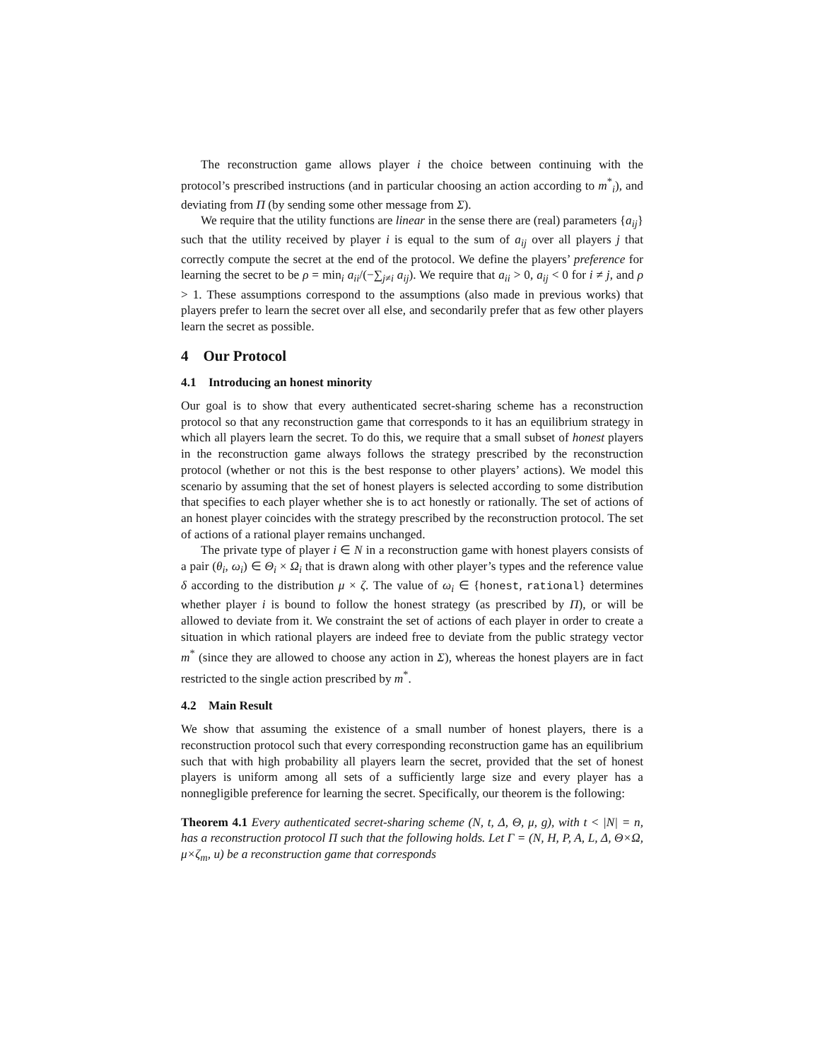The reconstruction game allows player i the choice between continuing with the protocol’s prescribed instructions (and in particular choosing an action according to m<sup>*</sup><sub>i</sub>), and deviating from Π (by sending some other message from Σ).
We require that the utility functions are linear in the sense there are (real) parameters {a<sub>ij</sub>} such that the utility received by player i is equal to the sum of a<sub>ij</sub> over all players j that correctly compute the secret at the end of the protocol. We define the players’ preference for learning the secret to be ρ = min<sub>i</sub> a<sub>ii</sub>/(−∑<sub>j≠i</sub> a<sub>ij</sub>). We require that a<sub>ii</sub> > 0, a<sub>ij</sub> < 0 for i ≠ j, and ρ > 1. These assumptions correspond to the assumptions (also made in previous works) that players prefer to learn the secret over all else, and secondarily prefer that as few other players learn the secret as possible.
4 Our Protocol
4.1 Introducing an honest minority
Our goal is to show that every authenticated secret-sharing scheme has a reconstruction protocol so that any reconstruction game that corresponds to it has an equilibrium strategy in which all players learn the secret. To do this, we require that a small subset of honest players in the reconstruction game always follows the strategy prescribed by the reconstruction protocol (whether or not this is the best response to other players’ actions). We model this scenario by assuming that the set of honest players is selected according to some distribution that specifies to each player whether she is to act honestly or rationally. The set of actions of an honest player coincides with the strategy prescribed by the reconstruction protocol. The set of actions of a rational player remains unchanged.
The private type of player i ∈ N in a reconstruction game with honest players consists of a pair (θ<sub>i</sub>, ω<sub>i</sub>) ∈ Θ<sub>i</sub> × Ω<sub>i</sub> that is drawn along with other player’s types and the reference value δ according to the distribution μ × ζ. The value of ω<sub>i</sub> ∈ {honest, rational} determines whether player i is bound to follow the honest strategy (as prescribed by Π), or will be allowed to deviate from it. We constraint the set of actions of each player in order to create a situation in which rational players are indeed free to deviate from the public strategy vector m<sup>*</sup> (since they are allowed to choose any action in Σ), whereas the honest players are in fact restricted to the single action prescribed by m<sup>*</sup>.
4.2 Main Result
We show that assuming the existence of a small number of honest players, there is a reconstruction protocol such that every corresponding reconstruction game has an equilibrium such that with high probability all players learn the secret, provided that the set of honest players is uniform among all sets of a sufficiently large size and every player has a nonnegligible preference for learning the secret. Specifically, our theorem is the following:
Theorem 4.1 Every authenticated secret-sharing scheme (N, t, Δ, Θ, μ, g), with t < |N| = n, has a reconstruction protocol Π such that the following holds. Let Γ = (N, H, P, A, L, Δ, Θ×Ω, μ×ζ<sub>m</sub>, u) be a reconstruction game that corresponds